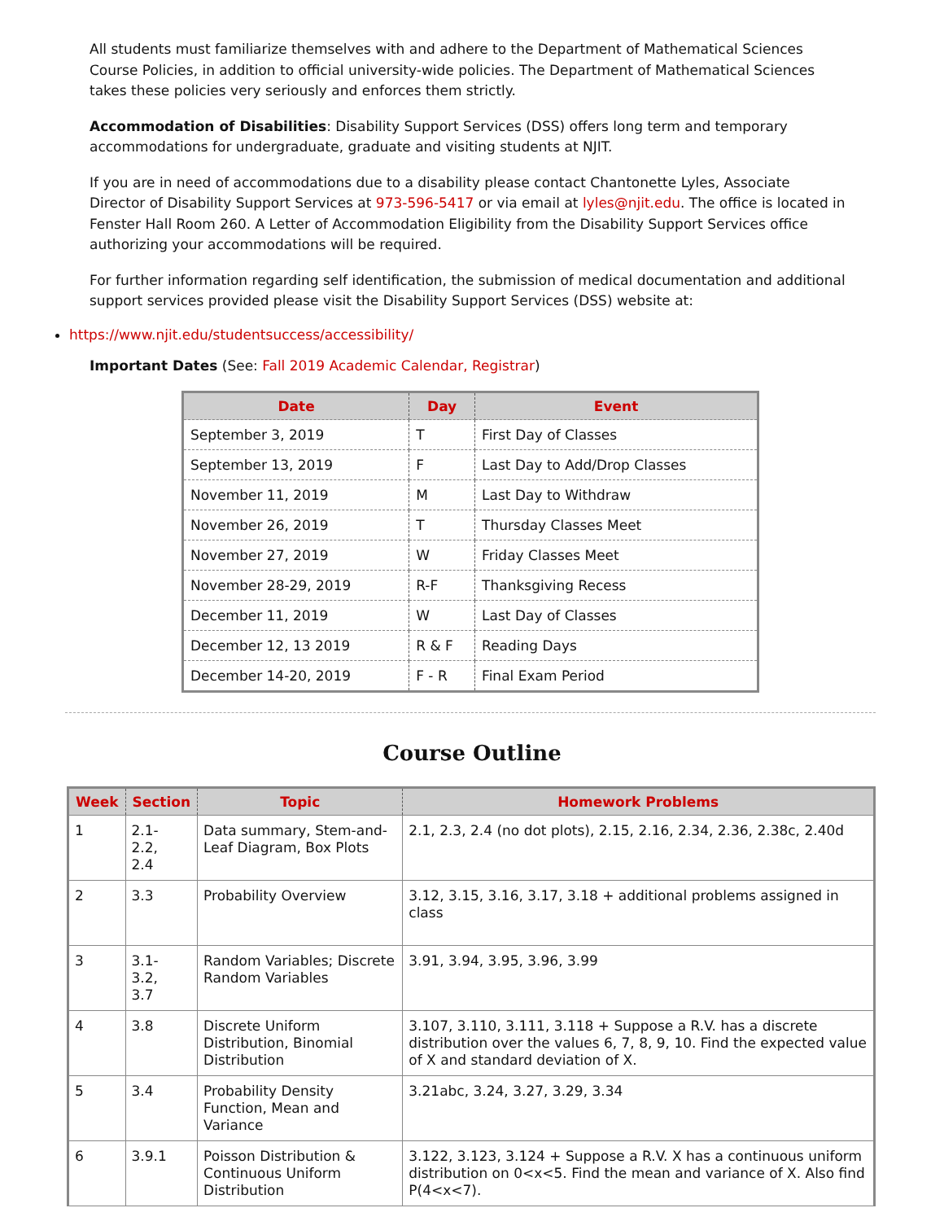All students must familiarize themselves with and adhere to the Department of Mathematical Sciences Course Policies, in addition to official university-wide policies. The Department of Mathematical Sciences takes these policies very seriously and enforces them strictly.
Accommodation of Disabilities: Disability Support Services (DSS) offers long term and temporary accommodations for undergraduate, graduate and visiting students at NJIT.
If you are in need of accommodations due to a disability please contact Chantonette Lyles, Associate Director of Disability Support Services at 973-596-5417 or via email at lyles@njit.edu. The office is located in Fenster Hall Room 260. A Letter of Accommodation Eligibility from the Disability Support Services office authorizing your accommodations will be required.
For further information regarding self identification, the submission of medical documentation and additional support services provided please visit the Disability Support Services (DSS) website at:
https://www.njit.edu/studentsuccess/accessibility/
Important Dates (See: Fall 2019 Academic Calendar, Registrar)
| Date | Day | Event |
| --- | --- | --- |
| September 3, 2019 | T | First Day of Classes |
| September 13, 2019 | F | Last Day to Add/Drop Classes |
| November 11, 2019 | M | Last Day to Withdraw |
| November 26, 2019 | T | Thursday Classes Meet |
| November 27, 2019 | W | Friday Classes Meet |
| November 28-29, 2019 | R-F | Thanksgiving Recess |
| December 11, 2019 | W | Last Day of Classes |
| December 12, 13 2019 | R & F | Reading Days |
| December 14-20, 2019 | F - R | Final Exam Period |
Course Outline
| Week | Section | Topic | Homework Problems |
| --- | --- | --- | --- |
| 1 | 2.1- 2.2, 2.4 | Data summary, Stem-and-Leaf Diagram, Box Plots | 2.1, 2.3, 2.4 (no dot plots), 2.15, 2.16, 2.34, 2.36, 2.38c, 2.40d |
| 2 | 3.3 | Probability Overview | 3.12, 3.15, 3.16, 3.17, 3.18 + additional problems assigned in class |
| 3 | 3.1- 3.2, 3.7 | Random Variables; Discrete Random Variables | 3.91, 3.94, 3.95, 3.96, 3.99 |
| 4 | 3.8 | Discrete Uniform Distribution, Binomial Distribution | 3.107, 3.110, 3.111, 3.118 + Suppose a R.V. has a discrete distribution over the values 6, 7, 8, 9, 10. Find the expected value of X and standard deviation of X. |
| 5 | 3.4 | Probability Density Function, Mean and Variance | 3.21abc, 3.24, 3.27, 3.29, 3.34 |
| 6 | 3.9.1 | Poisson Distribution & Continuous Uniform Distribution | 3.122, 3.123, 3.124 + Suppose a R.V. X has a continuous uniform distribution on 0<x<5. Find the mean and variance of X. Also find P(4<x<7). |